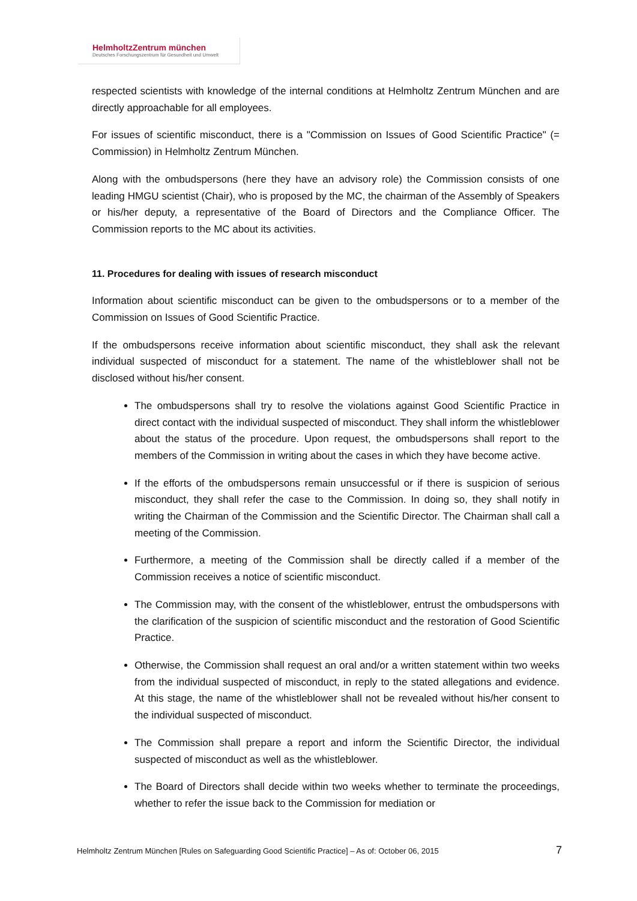HelmholtzZentrum münchen
Deutsches Forschungszentrum für Gesundheit und Umwelt
respected scientists with knowledge of the internal conditions at Helmholtz Zentrum München and are directly approachable for all employees.
For issues of scientific misconduct, there is a "Commission on Issues of Good Scientific Practice" (= Commission) in Helmholtz Zentrum München.
Along with the ombudspersons (here they have an advisory role) the Commission consists of one leading HMGU scientist (Chair), who is proposed by the MC, the chairman of the Assembly of Speakers or his/her deputy, a representative of the Board of Directors and the Compliance Officer. The Commission reports to the MC about its activities.
11. Procedures for dealing with issues of research misconduct
Information about scientific misconduct can be given to the ombudspersons or to a member of the Commission on Issues of Good Scientific Practice.
If the ombudspersons receive information about scientific misconduct, they shall ask the relevant individual suspected of misconduct for a statement. The name of the whistleblower shall not be disclosed without his/her consent.
The ombudspersons shall try to resolve the violations against Good Scientific Practice in direct contact with the individual suspected of misconduct. They shall inform the whistleblower about the status of the procedure. Upon request, the ombudspersons shall report to the members of the Commission in writing about the cases in which they have become active.
If the efforts of the ombudspersons remain unsuccessful or if there is suspicion of serious misconduct, they shall refer the case to the Commission. In doing so, they shall notify in writing the Chairman of the Commission and the Scientific Director. The Chairman shall call a meeting of the Commission.
Furthermore, a meeting of the Commission shall be directly called if a member of the Commission receives a notice of scientific misconduct.
The Commission may, with the consent of the whistleblower, entrust the ombudspersons with the clarification of the suspicion of scientific misconduct and the restoration of Good Scientific Practice.
Otherwise, the Commission shall request an oral and/or a written statement within two weeks from the individual suspected of misconduct, in reply to the stated allegations and evidence. At this stage, the name of the whistleblower shall not be revealed without his/her consent to the individual suspected of misconduct.
The Commission shall prepare a report and inform the Scientific Director, the individual suspected of misconduct as well as the whistleblower.
The Board of Directors shall decide within two weeks whether to terminate the proceedings, whether to refer the issue back to the Commission for mediation or
Helmholtz Zentrum München [Rules on Safeguarding Good Scientific Practice] – As of: October 06, 2015 7